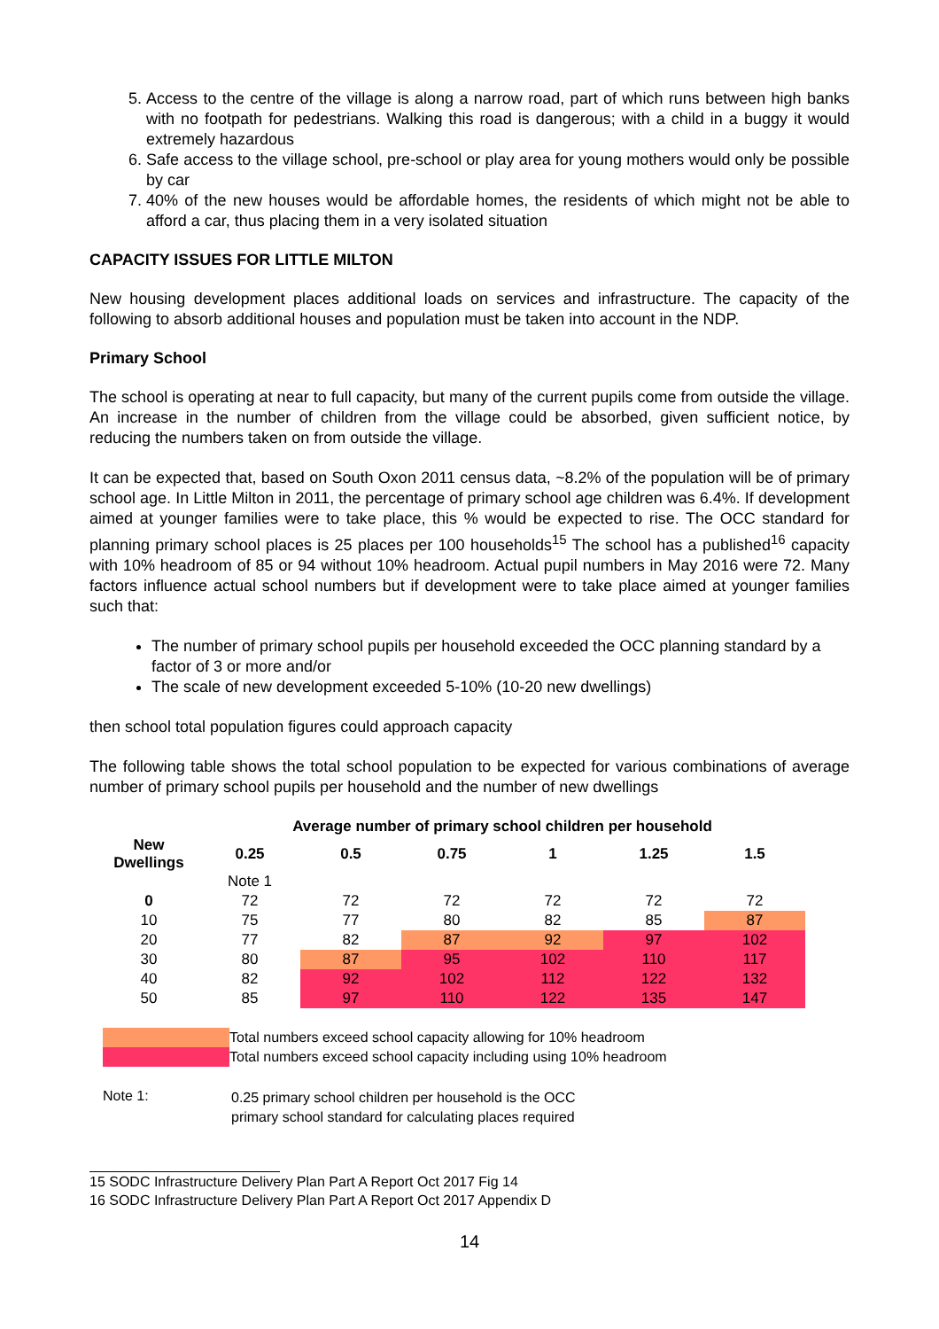5. Access to the centre of the village is along a narrow road, part of which runs between high banks with no footpath for pedestrians. Walking this road is dangerous; with a child in a buggy it would extremely hazardous
6. Safe access to the village school, pre-school or play area for young mothers would only be possible by car
7. 40% of the new houses would be affordable homes, the residents of which might not be able to afford a car, thus placing them in a very isolated situation
CAPACITY ISSUES FOR LITTLE MILTON
New housing development places additional loads on services and infrastructure. The capacity of the following to absorb additional houses and population must be taken into account in the NDP.
Primary School
The school is operating at near to full capacity, but many of the current pupils come from outside the village. An increase in the number of children from the village could be absorbed, given sufficient notice, by reducing the numbers taken on from outside the village.
It can be expected that, based on South Oxon 2011 census data, ~8.2% of the population will be of primary school age. In Little Milton in 2011, the percentage of primary school age children was 6.4%. If development aimed at younger families were to take place, this % would be expected to rise. The OCC standard for planning primary school places is 25 places per 100 households<sup>15</sup> The school has a published<sup>16</sup> capacity with 10% headroom of 85 or 94 without 10% headroom. Actual pupil numbers in May 2016 were 72. Many factors influence actual school numbers but if development were to take place aimed at younger families such that:
The number of primary school pupils per household exceeded the OCC planning standard by a factor of 3 or more and/or
The scale of new development exceeded 5-10% (10-20 new dwellings)
then school total population figures could approach capacity
The following table shows the total school population to be expected for various combinations of average number of primary school pupils per household and the number of new dwellings
| | Average number of primary school children per household | | | | | |
| --- | --- | --- | --- | --- | --- | --- |
| New Dwellings | 0.25 | 0.5 | 0.75 | 1 | 1.25 | 1.5 |
| | Note 1 | | | | | |
| 0 | 72 | 72 | 72 | 72 | 72 | 72 |
| 10 | 75 | 77 | 80 | 82 | 85 | 87 |
| 20 | 77 | 82 | 87 | 92 | 97 | 102 |
| 30 | 80 | 87 | 95 | 102 | 110 | 117 |
| 40 | 82 | 92 | 102 | 112 | 122 | 132 |
| 50 | 85 | 97 | 110 | 122 | 135 | 147 |
Total numbers exceed school capacity allowing for 10% headroom
Total numbers exceed school capacity including using 10% headroom
Note 1:
0.25 primary school children per household is the OCC
primary school standard for calculating places required
15 SODC Infrastructure Delivery Plan Part A Report Oct 2017 Fig 14
16 SODC Infrastructure Delivery Plan Part A Report Oct 2017 Appendix D
14